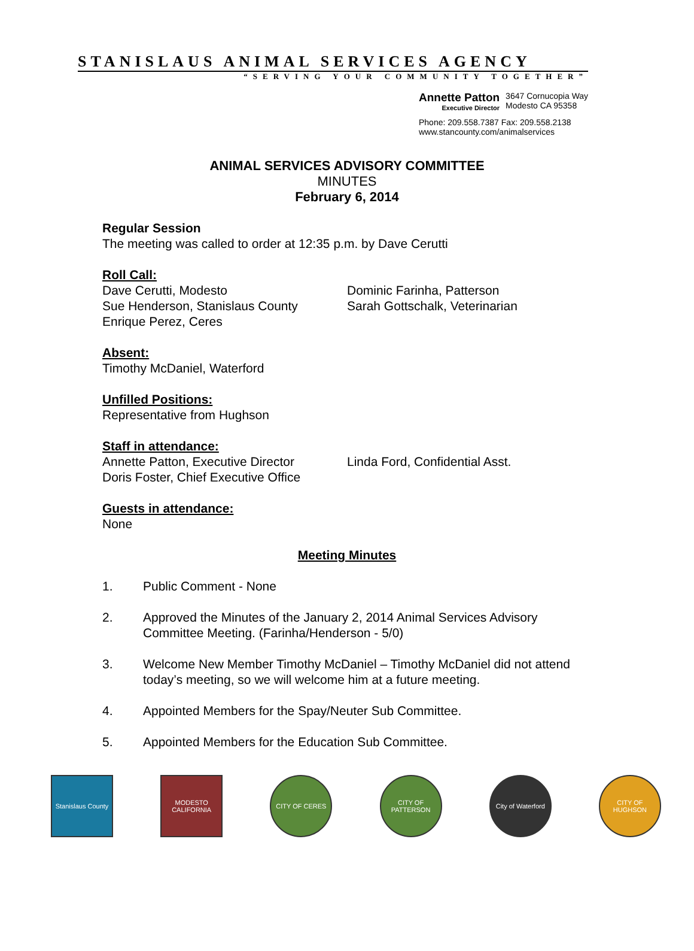STANISLAUS ANIMAL SERVICES AGENCY
“SERVING YOUR COMMUNITY TOGETHER”
Annette Patton
Executive Director
3647 Cornucopia Way
Modesto CA 95358
Phone: 209.558.7387 Fax: 209.558.2138
www.stancounty.com/animalservices
ANIMAL SERVICES ADVISORY COMMITTEE
MINUTES
February 6, 2014
Regular Session
The meeting was called to order at 12:35 p.m. by Dave Cerutti
Roll Call:
Dave Cerutti, Modesto
Sue Henderson, Stanislaus County
Enrique Perez, Ceres
Dominic Farinha, Patterson
Sarah Gottschalk, Veterinarian
Absent:
Timothy McDaniel, Waterford
Unfilled Positions:
Representative from Hughson
Staff in attendance:
Annette Patton, Executive Director
Doris Foster, Chief Executive Office
Linda Ford, Confidential Asst.
Guests in attendance:
None
Meeting Minutes
1. Public Comment - None
2. Approved the Minutes of the January 2, 2014 Animal Services Advisory Committee Meeting. (Farinha/Henderson - 5/0)
3. Welcome New Member Timothy McDaniel – Timothy McDaniel did not attend today’s meeting, so we will welcome him at a future meeting.
4. Appointed Members for the Spay/Neuter Sub Committee.
5. Appointed Members for the Education Sub Committee.
Stanislaus County
MODESTO CALIFORNIA
CITY OF CERES CITY OF PATTERSON
City of Waterford
CITY OF HUGHSON